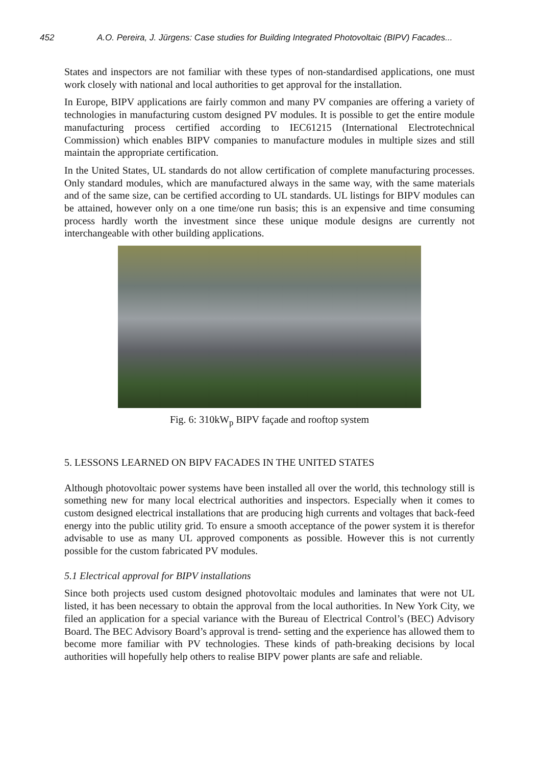452 A.O. Pereira, J. Jürgens: Case studies for Building Integrated Photovoltaic (BIPV) Facades...
States and inspectors are not familiar with these types of non-standardised applications, one must work closely with national and local authorities to get approval for the installation.
In Europe, BIPV applications are fairly common and many PV companies are offering a variety of technologies in manufacturing custom designed PV modules. It is possible to get the entire module manufacturing process certified according to IEC61215 (International Electrotechnical Commission) which enables BIPV companies to manufacture modules in multiple sizes and still maintain the appropriate certification.
In the United States, UL standards do not allow certification of complete manufacturing processes. Only standard modules, which are manufactured always in the same way, with the same materials and of the same size, can be certified according to UL standards. UL listings for BIPV modules can be attained, however only on a one time/one run basis; this is an expensive and time consuming process hardly worth the investment since these unique module designs are currently not interchangeable with other building applications.
Fig. 6: 310kW<sub>p</sub> BIPV façade and rooftop system
5. LESSONS LEARNED ON BIPV FACADES IN THE UNITED STATES
Although photovoltaic power systems have been installed all over the world, this technology still is something new for many local electrical authorities and inspectors. Especially when it comes to custom designed electrical installations that are producing high currents and voltages that back-feed energy into the public utility grid. To ensure a smooth acceptance of the power system it is therefor advisable to use as many UL approved components as possible. However this is not currently possible for the custom fabricated PV modules.
5.1 Electrical approval for BIPV installations
Since both projects used custom designed photovoltaic modules and laminates that were not UL listed, it has been necessary to obtain the approval from the local authorities. In New York City, we filed an application for a special variance with the Bureau of Electrical Control’s (BEC) Advisory Board. The BEC Advisory Board’s approval is trend- setting and the experience has allowed them to become more familiar with PV technologies. These kinds of path-breaking decisions by local authorities will hopefully help others to realise BIPV power plants are safe and reliable.